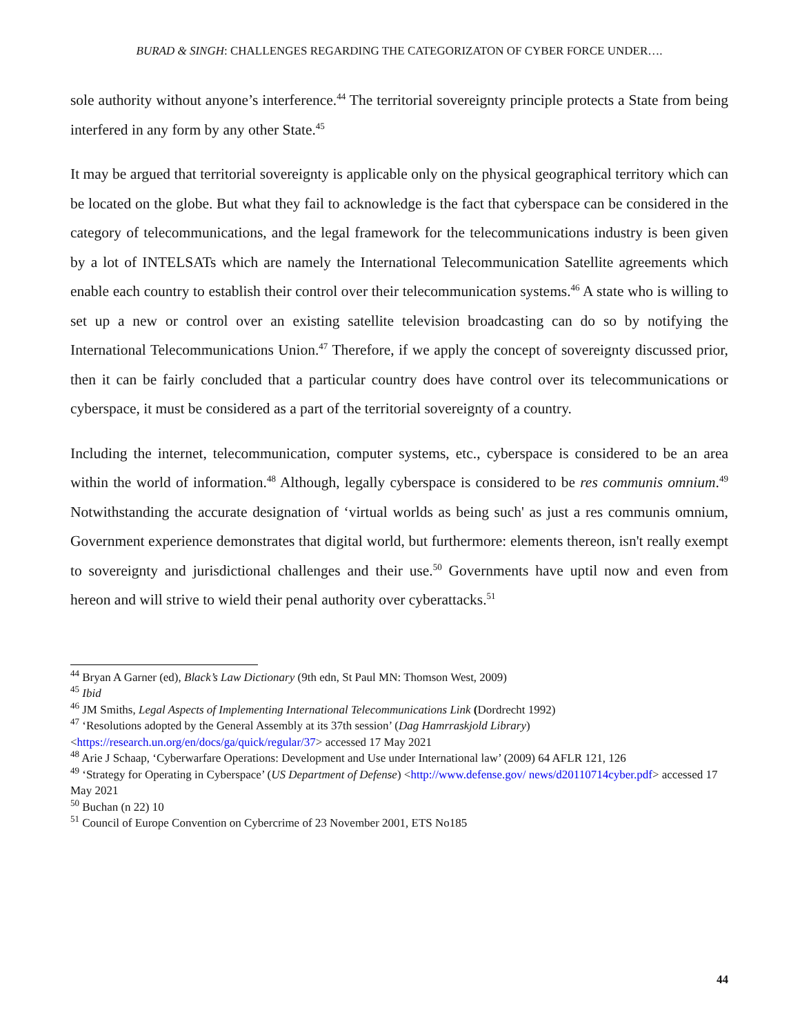BURAD & SINGH: CHALLENGES REGARDING THE CATEGORIZATON OF CYBER FORCE UNDER….
sole authority without anyone’s interference.<sup>44</sup> The territorial sovereignty principle protects a State from being interfered in any form by any other State.<sup>45</sup>
It may be argued that territorial sovereignty is applicable only on the physical geographical territory which can be located on the globe. But what they fail to acknowledge is the fact that cyberspace can be considered in the category of telecommunications, and the legal framework for the telecommunications industry is been given by a lot of INTELSATs which are namely the International Telecommunication Satellite agreements which enable each country to establish their control over their telecommunication systems.<sup>46</sup> A state who is willing to set up a new or control over an existing satellite television broadcasting can do so by notifying the International Telecommunications Union.<sup>47</sup> Therefore, if we apply the concept of sovereignty discussed prior, then it can be fairly concluded that a particular country does have control over its telecommunications or cyberspace, it must be considered as a part of the territorial sovereignty of a country.
Including the internet, telecommunication, computer systems, etc., cyberspace is considered to be an area within the world of information.<sup>48</sup> Although, legally cyberspace is considered to be res communis omnium.<sup>49</sup> Notwithstanding the accurate designation of ‘virtual worlds as being such' as just a res communis omnium, Government experience demonstrates that digital world, but furthermore: elements thereon, isn't really exempt to sovereignty and jurisdictional challenges and their use.<sup>50</sup> Governments have uptil now and even from hereon and will strive to wield their penal authority over cyberattacks.<sup>51</sup>
<sup>44</sup> Bryan A Garner (ed), Black’s Law Dictionary (9th edn, St Paul MN: Thomson West, 2009)
<sup>45</sup> Ibid
<sup>46</sup> JM Smiths, Legal Aspects of Implementing International Telecommunications Link (Dordrecht 1992)
<sup>47</sup> ‘Resolutions adopted by the General Assembly at its 37th session’ (Dag Hamrraskjold Library) <https://research.un.org/en/docs/ga/quick/regular/37> accessed 17 May 2021
<sup>48</sup> Arie J Schaap, ‘Cyberwarfare Operations: Development and Use under International law’ (2009) 64 AFLR 121, 126
<sup>49</sup> ‘Strategy for Operating in Cyberspace’ (US Department of Defense) <http://www.defense.gov/ news/d20110714cyber.pdf> accessed 17 May 2021
<sup>50</sup> Buchan (n 22) 10
<sup>51</sup> Council of Europe Convention on Cybercrime of 23 November 2001, ETS No185
44